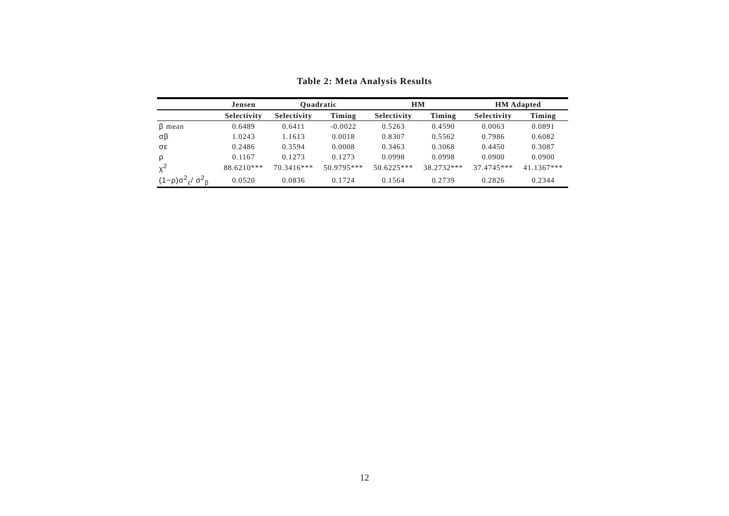Table 2: Meta Analysis Results
| | Jensen | Quadratic | | HM | | HM Adapted | |
| --- | --- | --- | --- | --- | --- | --- | --- |
| | Selectivity | Selectivity | Timing | Selectivity | Timing | Selectivity | Timing |
| β mean | 0.6489 | 0.6411 | -0.0022 | 0.5263 | 0.4590 | 0.0063 | 0.0891 |
| σβ | 1.0243 | 1.1613 | 0.0018 | 0.8307 | 0.5562 | 0.7986 | 0.6082 |
| σε | 0.2486 | 0.3594 | 0.0008 | 0.3463 | 0.3068 | 0.4450 | 0.3087 |
| ρ | 0.1167 | 0.1273 | 0.1273 | 0.0998 | 0.0998 | 0.0900 | 0.0900 |
| χ<sup>2</sup> | 88.6210*** | 70.3416*** | 50.9795*** | 50.6225*** | 38.2732*** | 37.4745*** | 41.1367*** |
| (1−ρ)σ<sup>2</sup><sub>ε</sub>/ σ<sup>2</sup><sub>β</sub> | 0.0520 | 0.0836 | 0.1724 | 0.1564 | 0.2739 | 0.2826 | 0.2344 |
12